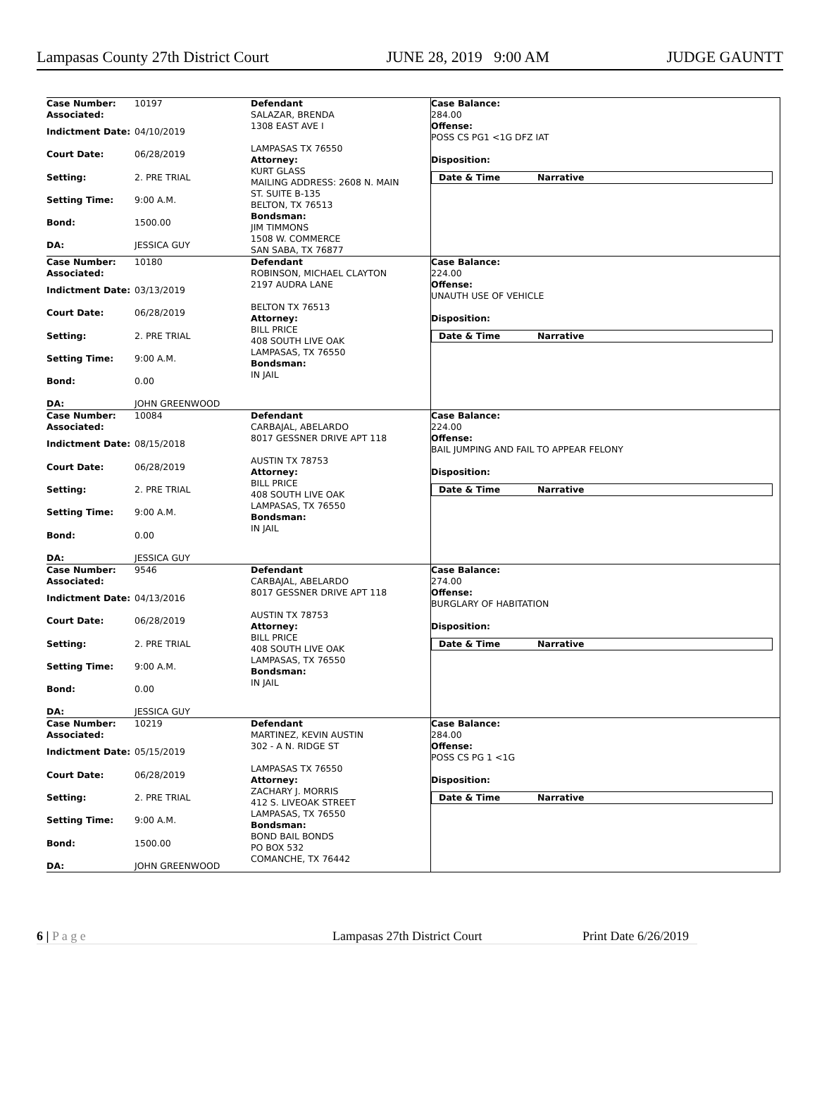Lampasas County 27th District Court JUNE 28, 2019 9:00 AM JUDGE GAUNTT
| Case Number: 10197 Associated: Indictment Date: 04/10/2019 Court Date: 06/28/2019 Setting: 2. PRE TRIAL Setting Time: 9:00 A.M. Bond: 1500.00 DA: JESSICA GUY | Defendant SALAZAR, BRENDA 1308 EAST AVE I LAMPASAS TX 76550 Attorney: KURT GLASS MAILING ADDRESS: 2608 N. MAIN ST. SUITE B-135 BELTON, TX 76513 Bondsman: JIM TIMMONS 1508 W. COMMERCE SAN SABA, TX 76877 | Case Balance: 284.00 Offense: POSS CS PG1 <1G DFZ IAT Disposition: Date & Time Narrative |
| Case Number: 10180 Associated: Indictment Date: 03/13/2019 Court Date: 06/28/2019 Setting: 2. PRE TRIAL Setting Time: 9:00 A.M. Bond: 0.00 DA: JOHN GREENWOOD | Defendant ROBINSON, MICHAEL CLAYTON 2197 AUDRA LANE BELTON TX 76513 Attorney: BILL PRICE 408 SOUTH LIVE OAK LAMPASAS, TX 76550 Bondsman: IN JAIL | Case Balance: 224.00 Offense: UNAUTH USE OF VEHICLE Disposition: Date & Time Narrative |
| Case Number: 10084 Associated: Indictment Date: 08/15/2018 Court Date: 06/28/2019 Setting: 2. PRE TRIAL Setting Time: 9:00 A.M. Bond: 0.00 DA: JESSICA GUY | Defendant CARBAJAL, ABELARDO 8017 GESSNER DRIVE APT 118 AUSTIN TX 78753 Attorney: BILL PRICE 408 SOUTH LIVE OAK LAMPASAS, TX 76550 Bondsman: IN JAIL | Case Balance: 224.00 Offense: BAIL JUMPING AND FAIL TO APPEAR FELONY Disposition: Date & Time Narrative |
| Case Number: 9546 Associated: Indictment Date: 04/13/2016 Court Date: 06/28/2019 Setting: 2. PRE TRIAL Setting Time: 9:00 A.M. Bond: 0.00 DA: JESSICA GUY | Defendant CARBAJAL, ABELARDO 8017 GESSNER DRIVE APT 118 AUSTIN TX 78753 Attorney: BILL PRICE 408 SOUTH LIVE OAK LAMPASAS, TX 76550 Bondsman: IN JAIL | Case Balance: 274.00 Offense: BURGLARY OF HABITATION Disposition: Date & Time Narrative |
| Case Number: 10219 Associated: Indictment Date: 05/15/2019 Court Date: 06/28/2019 Setting: 2. PRE TRIAL Setting Time: 9:00 A.M. Bond: 1500.00 DA: JOHN GREENWOOD | Defendant MARTINEZ, KEVIN AUSTIN 302 - A N. RIDGE ST LAMPASAS TX 76550 Attorney: ZACHARY J. MORRIS 412 S. LIVEOAK STREET LAMPASAS, TX 76550 Bondsman: BOND BAIL BONDS PO BOX 532 COMANCHE, TX 76442 | Case Balance: 284.00 Offense: POSS CS PG 1 <1G Disposition: Date & Time Narrative |
6 | P a g e Lampasas 27th District Court Print Date 6/26/2019